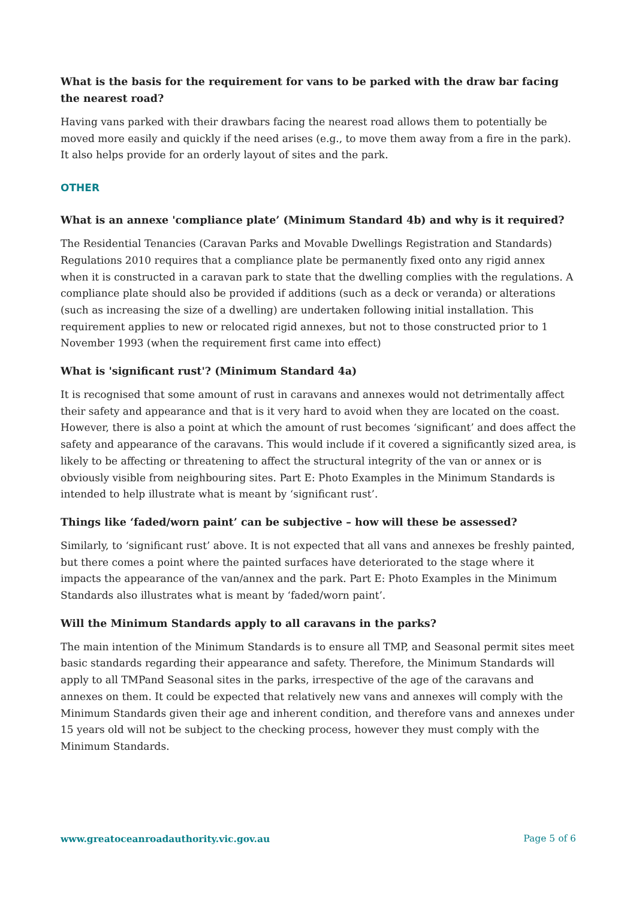What is the basis for the requirement for vans to be parked with the draw bar facing the nearest road?
Having vans parked with their drawbars facing the nearest road allows them to potentially be moved more easily and quickly if the need arises (e.g., to move them away from a fire in the park). It also helps provide for an orderly layout of sites and the park.
OTHER
What is an annexe 'compliance plate’ (Minimum Standard 4b) and why is it required?
The Residential Tenancies (Caravan Parks and Movable Dwellings Registration and Standards) Regulations 2010 requires that a compliance plate be permanently fixed onto any rigid annex when it is constructed in a caravan park to state that the dwelling complies with the regulations. A compliance plate should also be provided if additions (such as a deck or veranda) or alterations (such as increasing the size of a dwelling) are undertaken following initial installation. This requirement applies to new or relocated rigid annexes, but not to those constructed prior to 1 November 1993 (when the requirement first came into effect)
What is 'significant rust'? (Minimum Standard 4a)
It is recognised that some amount of rust in caravans and annexes would not detrimentally affect their safety and appearance and that is it very hard to avoid when they are located on the coast. However, there is also a point at which the amount of rust becomes ‘significant’ and does affect the safety and appearance of the caravans. This would include if it covered a significantly sized area, is likely to be affecting or threatening to affect the structural integrity of the van or annex or is obviously visible from neighbouring sites. Part E: Photo Examples in the Minimum Standards is intended to help illustrate what is meant by ‘significant rust’.
Things like ‘faded/worn paint’ can be subjective – how will these be assessed?
Similarly, to ‘significant rust’ above. It is not expected that all vans and annexes be freshly painted, but there comes a point where the painted surfaces have deteriorated to the stage where it impacts the appearance of the van/annex and the park. Part E: Photo Examples in the Minimum Standards also illustrates what is meant by ‘faded/worn paint’.
Will the Minimum Standards apply to all caravans in the parks?
The main intention of the Minimum Standards is to ensure all TMP, and Seasonal permit sites meet basic standards regarding their appearance and safety. Therefore, the Minimum Standards will apply to all TMPand Seasonal sites in the parks, irrespective of the age of the caravans and annexes on them. It could be expected that relatively new vans and annexes will comply with the Minimum Standards given their age and inherent condition, and therefore vans and annexes under 15 years old will not be subject to the checking process, however they must comply with the Minimum Standards.
www.greatoceanroadauthority.vic.gov.au Page 5 of 6